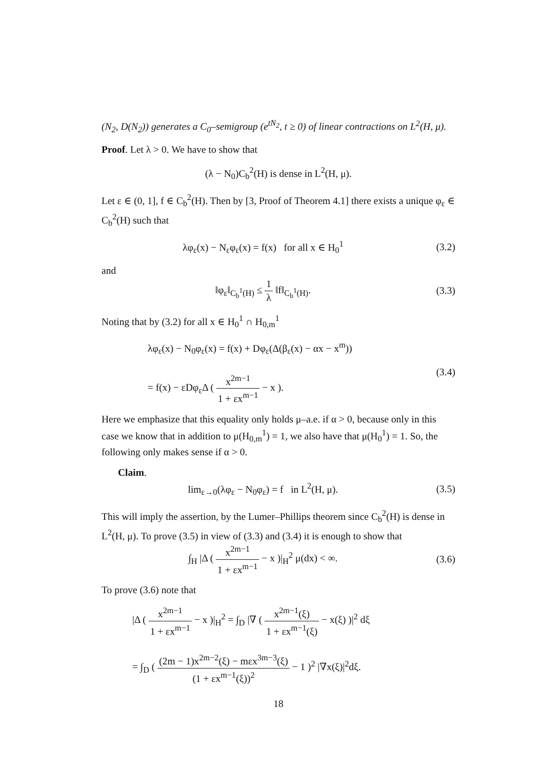(N<sub>2</sub>, D(N<sub>2</sub>)) generates a C<sub>0</sub>–semigroup (e<sup>tN<sub>2</sub></sup>, t ≥ 0) of linear contractions on L<sup>2</sup>(H, μ).
Proof. Let λ > 0. We have to show that
(λ − N<sub>0</sub>)C<sub>b</sub><sup>2</sup>(H) is dense in L<sup>2</sup>(H, μ).
Let ε ∈ (0, 1], f ∈ C<sub>b</sub><sup>2</sup>(H). Then by [3, Proof of Theorem 4.1] there exists a unique φ<sub>ε</sub> ∈ C<sub>b</sub><sup>2</sup>(H) such that
λφ<sub>ε</sub>(x) − N<sub>ε</sub>φ<sub>ε</sub>(x) = f(x) for all x ∈ H<sub>0</sub><sup>1</sup>
(3.2)
and
‖φ<sub>ε</sub>‖<sub>C<sub>b</sub><sup>1</sup>(H)</sub> ≤ 1 λ ‖f‖<sub>C<sub>b</sub><sup>1</sup>(H)</sub>. (3.3)
Noting that by (3.2) for all x ∈ H<sub>0</sub><sup>1</sup> ∩ H<sub>0,m</sub><sup>1</sup>
λφ<sub>ε</sub>(x) − N<sub>0</sub>φ<sub>ε</sub>(x) = f(x) + Dφ<sub>ε</sub>(Δ(β<sub>ε</sub>(x) − αx − x<sup>m</sup>))
= f(x) − εDφ<sub>ε</sub>Δ ( x<sup>2m−1</sup> 1 + εx<sup>m−1</sup> − x ).
(3.4)
Here we emphasize that this equality only holds μ–a.e. if α > 0, because only in this case we know that in addition to μ(H<sub>0,m</sub><sup>1</sup>) = 1, we also have that μ(H<sub>0</sub><sup>1</sup>) = 1. So, the following only makes sense if α > 0.
Claim.
lim<sub>ε→0</sub>(λφ<sub>ε</sub> − N<sub>0</sub>φ<sub>ε</sub>) = f in L<sup>2</sup>(H, μ).
(3.5)
This will imply the assertion, by the Lumer–Phillips theorem since C<sub>b</sub><sup>2</sup>(H) is dense in L<sup>2</sup>(H, μ). To prove (3.5) in view of (3.3) and (3.4) it is enough to show that
∫<sub>H</sub> |Δ ( x<sup>2m−1</sup> 1 + εx<sup>m−1</sup> − x )|<sub>H</sub><sup>2</sup> μ(dx) < ∞.
(3.6)
To prove (3.6) note that
|Δ ( x<sup>2m−1</sup> 1 + εx<sup>m−1</sup> − x )|<sub>H</sub><sup>2</sup> = ∫<sub>D</sub> |∇ ( x<sup>2m−1</sup>(ξ) 1 + εx<sup>m−1</sup>(ξ) − x(ξ) )|<sup>2</sup> dξ
= ∫<sub>D</sub> ( (2m − 1)x<sup>2m−2</sup>(ξ) − mεx<sup>3m−3</sup>(ξ) (1 + εx<sup>m−1</sup>(ξ))<sup>2</sup> − 1 )<sup>2</sup> |∇x(ξ)|<sup>2</sup>dξ.
18